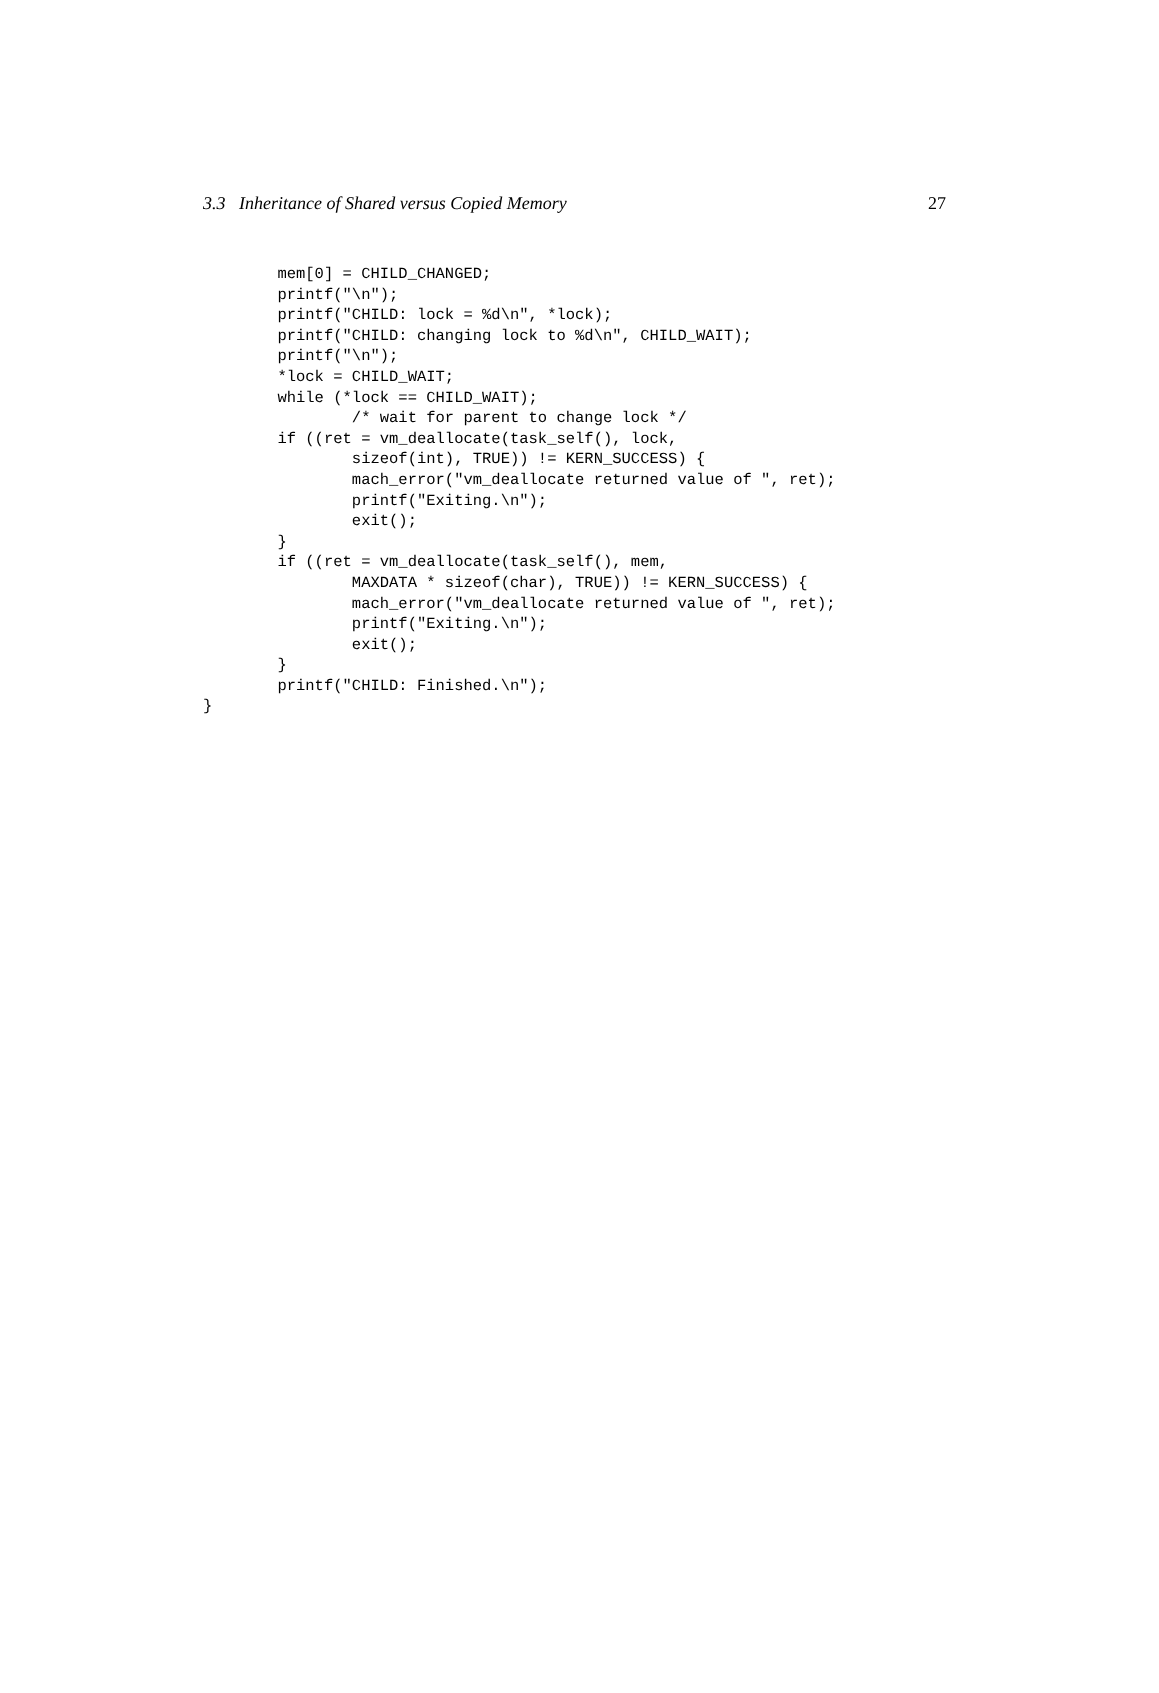3.3 Inheritance of Shared versus Copied Memory 27
        mem[0] = CHILD_CHANGED;
        printf("\n");
        printf("CHILD: lock = %d\n", *lock);
        printf("CHILD: changing lock to %d\n", CHILD_WAIT);
        printf("\n");
        *lock = CHILD_WAIT;
        while (*lock == CHILD_WAIT);
                /* wait for parent to change lock */
        if ((ret = vm_deallocate(task_self(), lock,
                sizeof(int), TRUE)) != KERN_SUCCESS) {
                mach_error("vm_deallocate returned value of ", ret);
                printf("Exiting.\n");
                exit();
        }
        if ((ret = vm_deallocate(task_self(), mem,
                MAXDATA * sizeof(char), TRUE)) != KERN_SUCCESS) {
                mach_error("vm_deallocate returned value of ", ret);
                printf("Exiting.\n");
                exit();
        }
        printf("CHILD: Finished.\n");
}